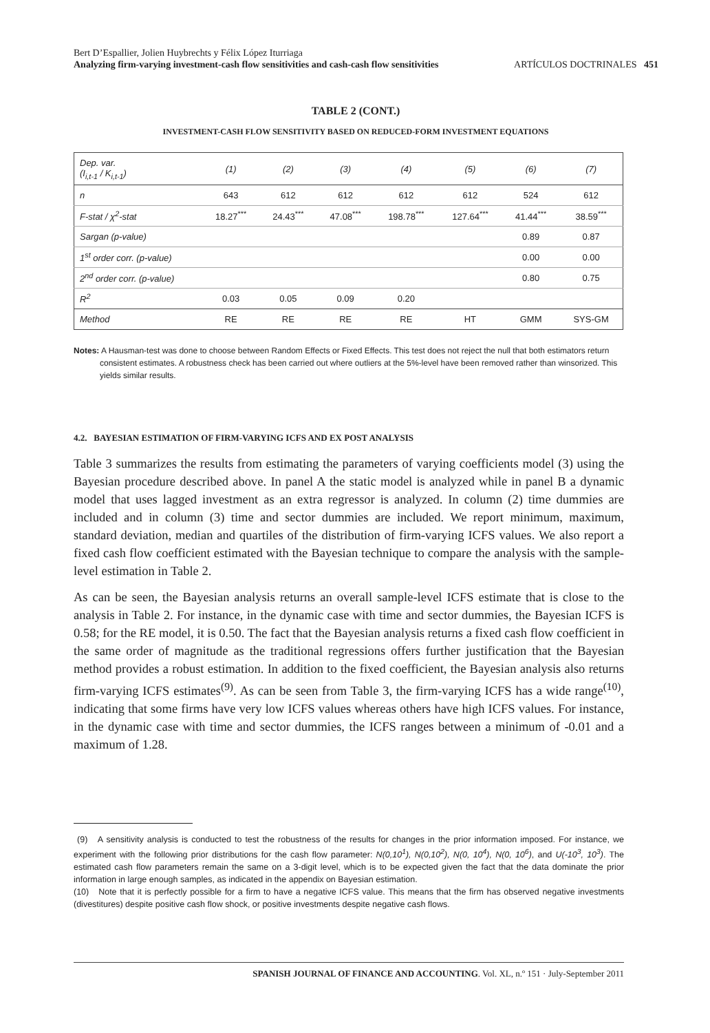Bert D’Espallier, Jolien Huybrechts y Félix López Iturriaga
Analyzing firm-varying investment-cash flow sensitivities and cash-cash flow sensitivities ARTÍCULOS DOCTRINALES 451
TABLE 2 (CONT.)
INVESTMENT-CASH FLOW SENSITIVITY BASED ON REDUCED-FORM INVESTMENT EQUATIONS
| Dep. var. (I<sub>i,t-1</sub> / K<sub>i,t-1</sub>) | (1) | (2) | (3) | (4) | (5) | (6) | (7) |
| n | 643 | 612 | 612 | 612 | 612 | 524 | 612 |
| F-stat / χ<sup>2</sup>-stat | 18.27<sup>***</sup> | 24.43<sup>***</sup> | 47.08<sup>***</sup> | 198.78<sup>***</sup> | 127.64<sup>***</sup> | 41.44<sup>***</sup> | 38.59<sup>***</sup> |
| Sargan (p-value) | | | | | | 0.89 | 0.87 |
| 1<sup>st</sup> order corr. (p-value) | | | | | | 0.00 | 0.00 |
| 2<sup>nd</sup> order corr. (p-value) | | | | | | 0.80 | 0.75 |
| R<sup>2</sup> | 0.03 | 0.05 | 0.09 | 0.20 | | | |
| Method | RE | RE | RE | RE | HT | GMM | SYS-GM |
Notes: A Hausman-test was done to choose between Random Effects or Fixed Effects. This test does not reject the null that both estimators return consistent estimates. A robustness check has been carried out where outliers at the 5%-level have been removed rather than winsorized. This yields similar results.
4.2. BAYESIAN ESTIMATION OF FIRM-VARYING ICFS AND EX POST ANALYSIS
Table 3 summarizes the results from estimating the parameters of varying coefficients model (3) using the Bayesian procedure described above. In panel A the static model is analyzed while in panel B a dynamic model that uses lagged investment as an extra regressor is analyzed. In column (2) time dummies are included and in column (3) time and sector dummies are included. We report minimum, maximum, standard deviation, median and quartiles of the distribution of firm-varying ICFS values. We also report a fixed cash flow coefficient estimated with the Bayesian technique to compare the analysis with the sample-level estimation in Table 2.
As can be seen, the Bayesian analysis returns an overall sample-level ICFS estimate that is close to the analysis in Table 2. For instance, in the dynamic case with time and sector dummies, the Bayesian ICFS is 0.58; for the RE model, it is 0.50. The fact that the Bayesian analysis returns a fixed cash flow coefficient in the same order of magnitude as the traditional regressions offers further justification that the Bayesian method provides a robust estimation. In addition to the fixed coefficient, the Bayesian analysis also returns firm-varying ICFS estimates<sup>(9)</sup>. As can be seen from Table 3, the firm-varying ICFS has a wide range<sup>(10)</sup>, indicating that some firms have very low ICFS values whereas others have high ICFS values. For instance, in the dynamic case with time and sector dummies, the ICFS ranges between a minimum of -0.01 and a maximum of 1.28.
(9) A sensitivity analysis is conducted to test the robustness of the results for changes in the prior information imposed. For instance, we experiment with the following prior distributions for the cash flow parameter: N(0,10<sup>1</sup>), N(0,10<sup>2</sup>), N(0, 10<sup>4</sup>), N(0, 10<sup>6</sup>), and U(-10<sup>3</sup>, 10<sup>3</sup>). The estimated cash flow parameters remain the same on a 3-digit level, which is to be expected given the fact that the data dominate the prior information in large enough samples, as indicated in the appendix on Bayesian estimation.
(10) Note that it is perfectly possible for a firm to have a negative ICFS value. This means that the firm has observed negative investments (divestitures) despite positive cash flow shock, or positive investments despite negative cash flows.
SPANISH JOURNAL OF FINANCE AND ACCOUNTING. Vol. XL, n.º 151 · July-September 2011